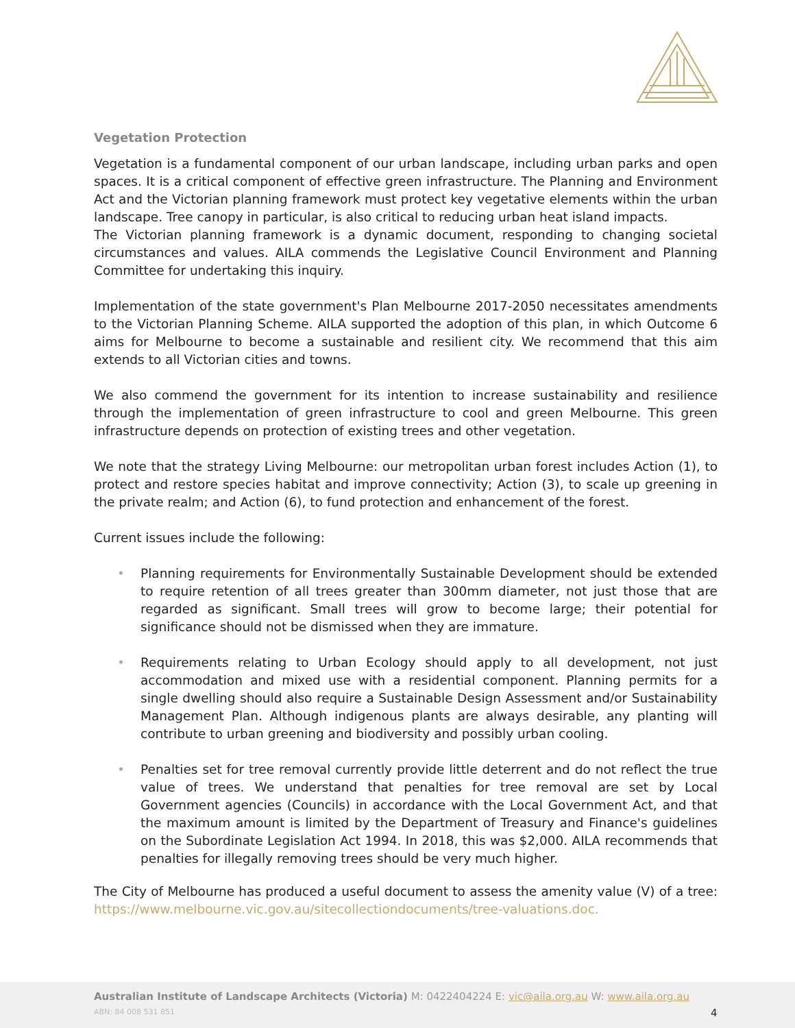Vegetation Protection
Vegetation is a fundamental component of our urban landscape, including urban parks and open spaces. It is a critical component of effective green infrastructure. The Planning and Environment Act and the Victorian planning framework must protect key vegetative elements within the urban landscape. Tree canopy in particular, is also critical to reducing urban heat island impacts.
The Victorian planning framework is a dynamic document, responding to changing societal circumstances and values. AILA commends the Legislative Council Environment and Planning Committee for undertaking this inquiry.
Implementation of the state government's Plan Melbourne 2017-2050 necessitates amendments to the Victorian Planning Scheme. AILA supported the adoption of this plan, in which Outcome 6 aims for Melbourne to become a sustainable and resilient city. We recommend that this aim extends to all Victorian cities and towns.
We also commend the government for its intention to increase sustainability and resilience through the implementation of green infrastructure to cool and green Melbourne. This green infrastructure depends on protection of existing trees and other vegetation.
We note that the strategy Living Melbourne: our metropolitan urban forest includes Action (1), to protect and restore species habitat and improve connectivity; Action (3), to scale up greening in the private realm; and Action (6), to fund protection and enhancement of the forest.
Current issues include the following:
• Planning requirements for Environmentally Sustainable Development should be extended to require retention of all trees greater than 300mm diameter, not just those that are regarded as significant. Small trees will grow to become large; their potential for significance should not be dismissed when they are immature.
• Requirements relating to Urban Ecology should apply to all development, not just accommodation and mixed use with a residential component. Planning permits for a single dwelling should also require a Sustainable Design Assessment and/or Sustainability Management Plan. Although indigenous plants are always desirable, any planting will contribute to urban greening and biodiversity and possibly urban cooling.
• Penalties set for tree removal currently provide little deterrent and do not reflect the true value of trees. We understand that penalties for tree removal are set by Local Government agencies (Councils) in accordance with the Local Government Act, and that the maximum amount is limited by the Department of Treasury and Finance's guidelines on the Subordinate Legislation Act 1994. In 2018, this was $2,000. AILA recommends that penalties for illegally removing trees should be very much higher.
The City of Melbourne has produced a useful document to assess the amenity value (V) of a tree: https://www.melbourne.vic.gov.au/sitecollectiondocuments/tree-valuations.doc.
Australian Institute of Landscape Architects (Victoria) M: 0422404224 E: vic@aila.org.au W: www.aila.org.au
ABN: 84 008 531 851 4